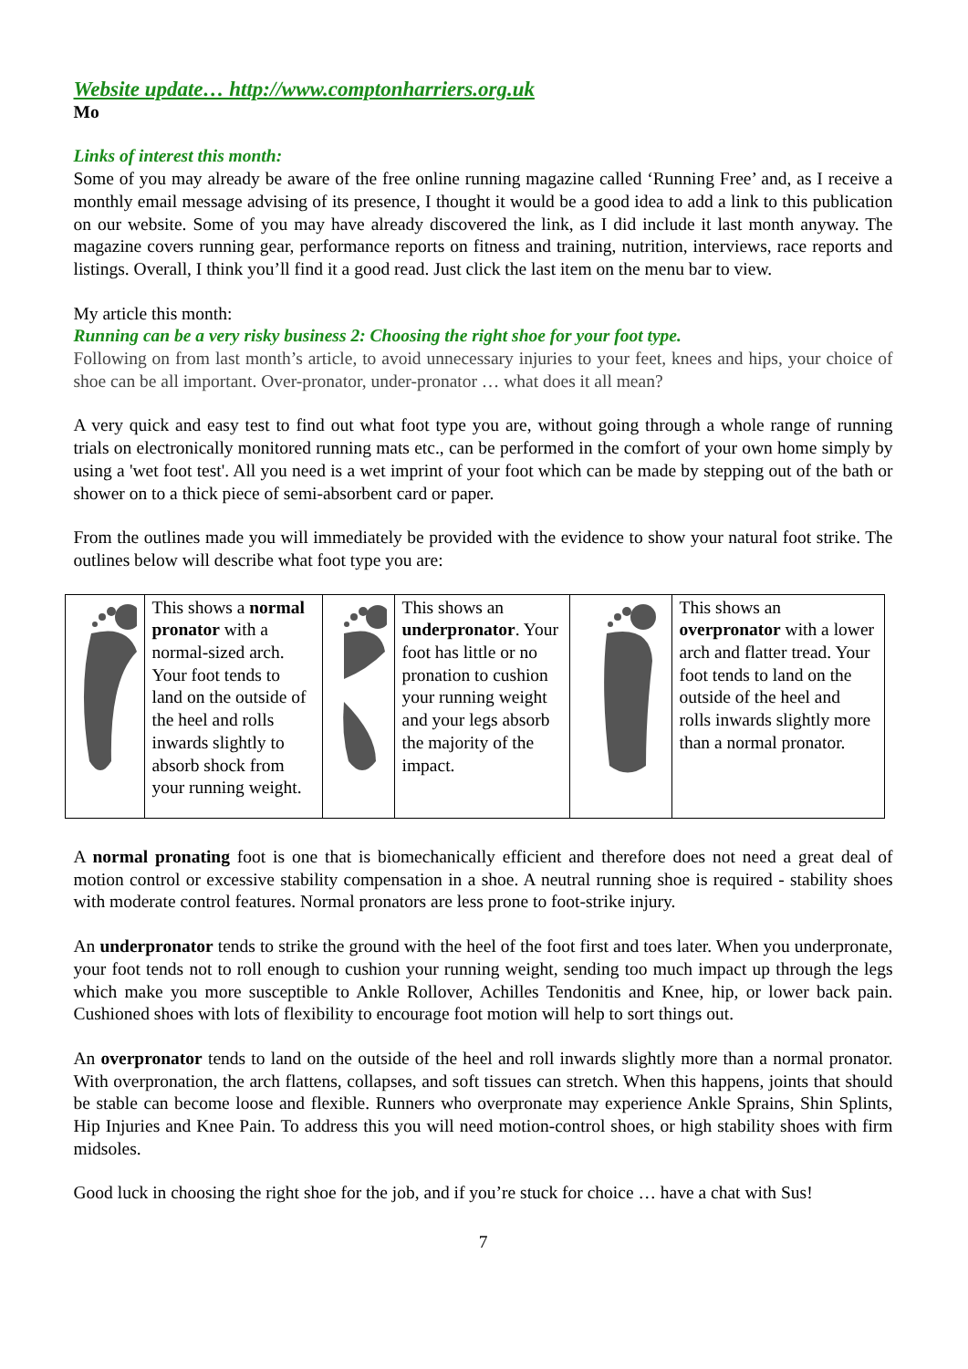Website update… http://www.comptonharriers.org.uk
Mo
Links of interest this month:
Some of you may already be aware of the free online running magazine called ‘Running Free’ and, as I receive a monthly email message advising of its presence, I thought it would be a good idea to add a link to this publication on our website. Some of you may have already discovered the link, as I did include it last month anyway. The magazine covers running gear, performance reports on fitness and training, nutrition, interviews, race reports and listings. Overall, I think you’ll find it a good read. Just click the last item on the menu bar to view.
My article this month:
Running can be a very risky business 2: Choosing the right shoe for your foot type.
Following on from last month’s article, to avoid unnecessary injuries to your feet, knees and hips, your choice of shoe can be all important. Over-pronator, under-pronator … what does it all mean?
A very quick and easy test to find out what foot type you are, without going through a whole range of running trials on electronically monitored running mats etc., can be performed in the comfort of your own home simply by using a 'wet foot test'. All you need is a wet imprint of your foot which can be made by stepping out of the bath or shower on to a thick piece of semi-absorbent card or paper.
From the outlines made you will immediately be provided with the evidence to show your natural foot strike. The outlines below will describe what foot type you are:
| | This shows a normal pronator with a normal-sized arch. Your foot tends to land on the outside of the heel and rolls inwards slightly to absorb shock from your running weight. | | This shows an underpronator . Your foot has little or no pronation to cushion your running weight and your legs absorb the majority of the impact. | | This shows an overpronator with a lower arch and flatter tread. Your foot tends to land on the outside of the heel and rolls inwards slightly more than a normal pronator. |
A normal pronating foot is one that is biomechanically efficient and therefore does not need a great deal of motion control or excessive stability compensation in a shoe. A neutral running shoe is required - stability shoes with moderate control features. Normal pronators are less prone to foot-strike injury.
An underpronator tends to strike the ground with the heel of the foot first and toes later. When you underpronate, your foot tends not to roll enough to cushion your running weight, sending too much impact up through the legs which make you more susceptible to Ankle Rollover, Achilles Tendonitis and Knee, hip, or lower back pain. Cushioned shoes with lots of flexibility to encourage foot motion will help to sort things out.
An overpronator tends to land on the outside of the heel and roll inwards slightly more than a normal pronator. With overpronation, the arch flattens, collapses, and soft tissues can stretch. When this happens, joints that should be stable can become loose and flexible. Runners who overpronate may experience Ankle Sprains, Shin Splints, Hip Injuries and Knee Pain. To address this you will need motion-control shoes, or high stability shoes with firm midsoles.
Good luck in choosing the right shoe for the job, and if you’re stuck for choice … have a chat with Sus!
7